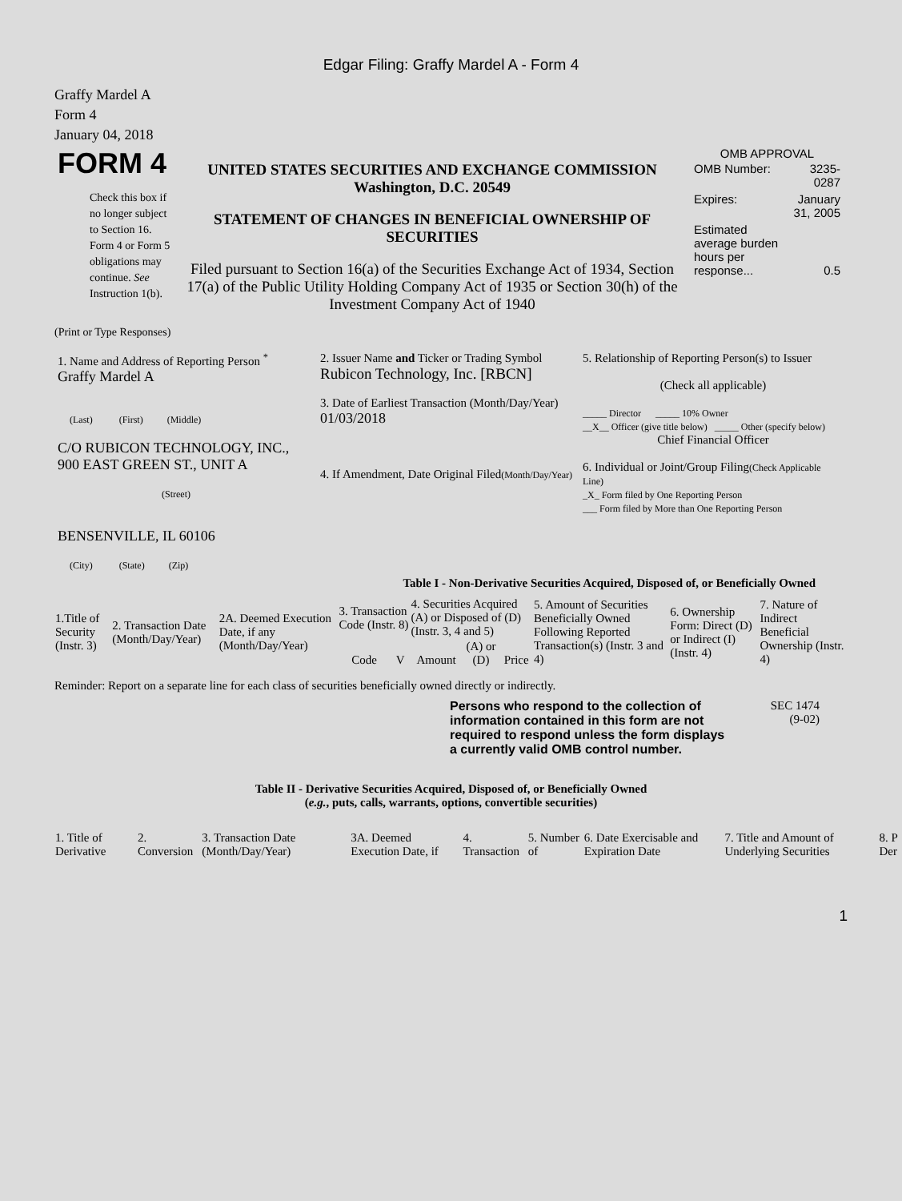Edgar Filing: Graffy Mardel A - Form 4
Graffy Mardel A
Form 4
January 04, 2018
| FORM 4 Check this box if no longer subject to Section 16. Form 4 or Form 5 obligations may continue. See Instruction 1(b). | UNITED STATES SECURITIES AND EXCHANGE COMMISSION Washington, D.C. 20549 STATEMENT OF CHANGES IN BENEFICIAL OWNERSHIP OF SECURITIES Filed pursuant to Section 16(a) of the Securities Exchange Act of 1934, Section 17(a) of the Public Utility Holding Company Act of 1935 or Section 30(h) of the Investment Company Act of 1940 | OMB APPROVAL / OMB Number: / 3235-0287 / / Expires: / January 31, 2005 / / Estimated average burden hours per response... / 0.5 / |
(Print or Type Responses)
| 1. Name and Address of Reporting Person <sup>*</sup> Graffy Mardel A (Last) (First) (Middle) C/O RUBICON TECHNOLOGY, INC., 900 EAST GREEN ST., UNIT A (Street) BENSENVILLE, IL 60106 (City) (State) (Zip) | 2. Issuer Name and Ticker or Trading Symbol Rubicon Technology, Inc. [RBCN] 3. Date of Earliest Transaction (Month/Day/Year) 01/03/2018 4. If Amendment, Date Original Filed (Month/Day/Year) | 5. Relationship of Reporting Person(s) to Issuer (Check all applicable) _____ Director _____ 10% Owner __X__ Officer (give title below) _____ Other (specify below) Chief Financial Officer 6. Individual or Joint/Group Filing (Check Applicable Line) _X_ Form filed by One Reporting Person ___ Form filed by More than One Reporting Person |
Table I - Non-Derivative Securities Acquired, Disposed of, or Beneficially Owned
| 1.Title of Security (Instr. 3) | 2. Transaction Date (Month/Day/Year) | 2A. Deemed Execution Date, if any (Month/Day/Year) | 3. Transaction Code (Instr. 8) | | 4. Securities Acquired (A) or Disposed of (D) (Instr. 3, 4 and 5) | | | 5. Amount of Securities Beneficially Owned Following Reported Transaction(s) (Instr. 3 and 4) | 6. Ownership Form: Direct (D) or Indirect (I) (Instr. 4) | 7. Nature of Indirect Beneficial Ownership (Instr. 4) |
| --- | --- | --- | --- | --- | --- | --- | --- | --- | --- | --- |
| | | | Code | V | Amount | (A) or (D) | Price | | | |
Reminder: Report on a separate line for each class of securities beneficially owned directly or indirectly.
| Persons who respond to the collection of information contained in this form are not required to respond unless the form displays a currently valid OMB control number. | SEC 1474 (9-02) |
Table II - Derivative Securities Acquired, Disposed of, or Beneficially Owned
(e.g., puts, calls, warrants, options, convertible securities)
| 1. Title of Derivative | 2. Conversion | 3. Transaction Date (Month/Day/Year) | 3A. Deemed Execution Date, if | 4. Transaction | 5. Number of | 6. Date Exercisable and Expiration Date | 7. Title and Amount of Underlying Securities | 8. P Der |
| --- | --- | --- | --- | --- | --- | --- | --- | --- |
1